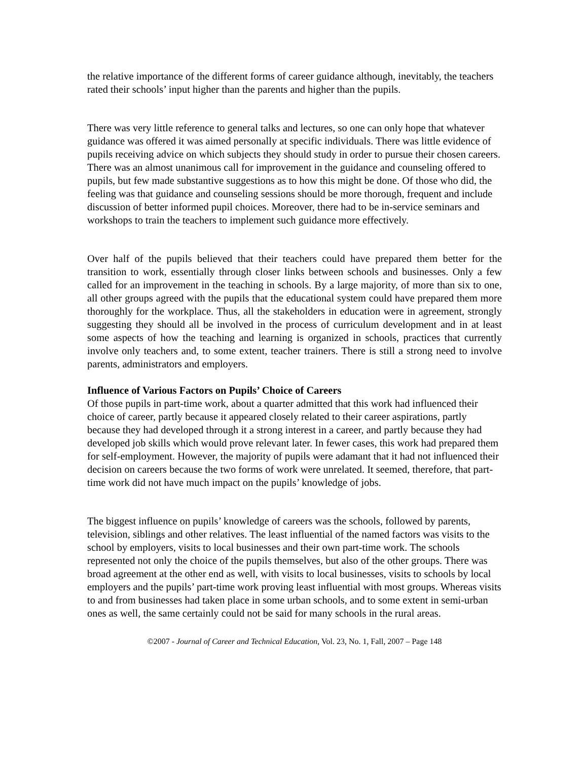the relative importance of the different forms of career guidance although, inevitably, the teachers rated their schools’ input higher than the parents and higher than the pupils.
There was very little reference to general talks and lectures, so one can only hope that whatever guidance was offered it was aimed personally at specific individuals. There was little evidence of pupils receiving advice on which subjects they should study in order to pursue their chosen careers. There was an almost unanimous call for improvement in the guidance and counseling offered to pupils, but few made substantive suggestions as to how this might be done. Of those who did, the feeling was that guidance and counseling sessions should be more thorough, frequent and include discussion of better informed pupil choices. Moreover, there had to be in-service seminars and workshops to train the teachers to implement such guidance more effectively.
Over half of the pupils believed that their teachers could have prepared them better for the transition to work, essentially through closer links between schools and businesses. Only a few called for an improvement in the teaching in schools. By a large majority, of more than six to one, all other groups agreed with the pupils that the educational system could have prepared them more thoroughly for the workplace. Thus, all the stakeholders in education were in agreement, strongly suggesting they should all be involved in the process of curriculum development and in at least some aspects of how the teaching and learning is organized in schools, practices that currently involve only teachers and, to some extent, teacher trainers. There is still a strong need to involve parents, administrators and employers.
Influence of Various Factors on Pupils’ Choice of Careers
Of those pupils in part-time work, about a quarter admitted that this work had influenced their choice of career, partly because it appeared closely related to their career aspirations, partly because they had developed through it a strong interest in a career, and partly because they had developed job skills which would prove relevant later. In fewer cases, this work had prepared them for self-employment. However, the majority of pupils were adamant that it had not influenced their decision on careers because the two forms of work were unrelated. It seemed, therefore, that part-time work did not have much impact on the pupils’ knowledge of jobs.
The biggest influence on pupils’ knowledge of careers was the schools, followed by parents, television, siblings and other relatives. The least influential of the named factors was visits to the school by employers, visits to local businesses and their own part-time work. The schools represented not only the choice of the pupils themselves, but also of the other groups. There was broad agreement at the other end as well, with visits to local businesses, visits to schools by local employers and the pupils’ part-time work proving least influential with most groups. Whereas visits to and from businesses had taken place in some urban schools, and to some extent in semi-urban ones as well, the same certainly could not be said for many schools in the rural areas.
©2007 - Journal of Career and Technical Education, Vol. 23, No. 1, Fall, 2007 – Page 148